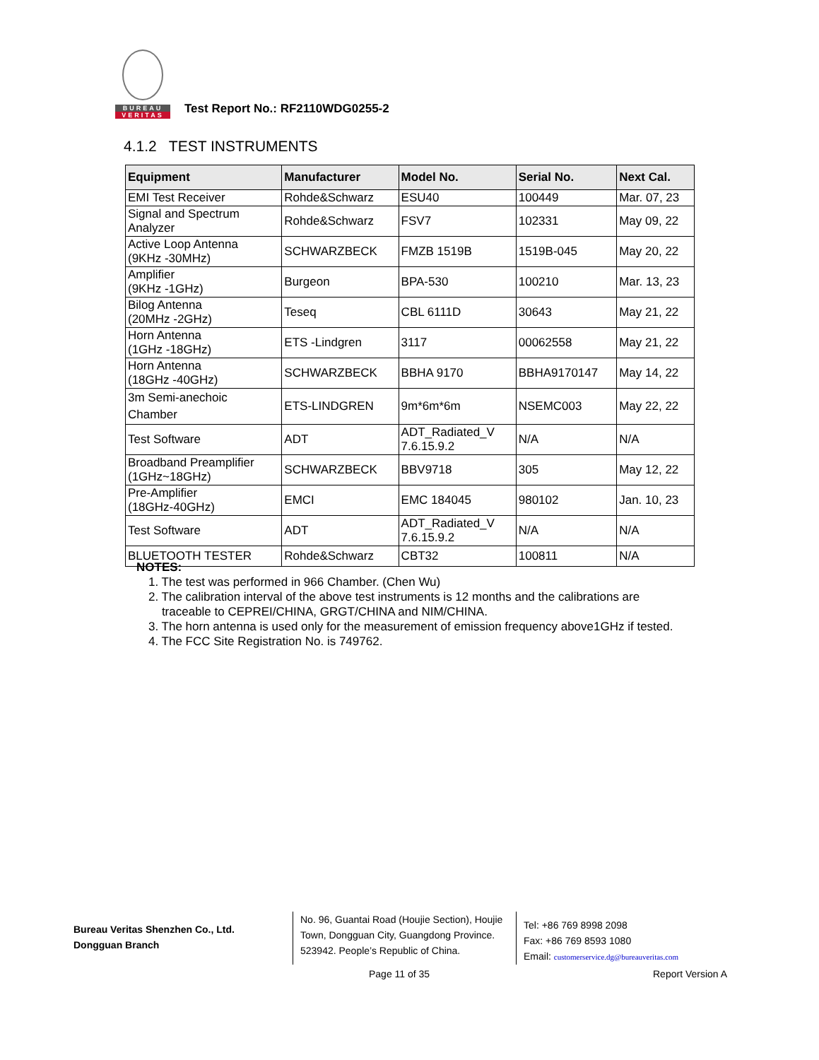BUREAU
VERITAS
Test Report No.: RF2110WDG0255-2
4.1.2 TEST INSTRUMENTS
| Equipment | Manufacturer | Model No. | Serial No. | Next Cal. |
| --- | --- | --- | --- | --- |
| EMI Test Receiver | Rohde&Schwarz | ESU40 | 100449 | Mar. 07, 23 |
| Signal and Spectrum Analyzer | Rohde&Schwarz | FSV7 | 102331 | May 09, 22 |
| Active Loop Antenna (9KHz -30MHz) | SCHWARZBECK | FMZB 1519B | 1519B-045 | May 20, 22 |
| Amplifier (9KHz -1GHz) | Burgeon | BPA-530 | 100210 | Mar. 13, 23 |
| Bilog Antenna (20MHz -2GHz) | Teseq | CBL 6111D | 30643 | May 21, 22 |
| Horn Antenna (1GHz -18GHz) | ETS -Lindgren | 3117 | 00062558 | May 21, 22 |
| Horn Antenna (18GHz -40GHz) | SCHWARZBECK | BBHA 9170 | BBHA9170147 | May 14, 22 |
| 3m Semi-anechoic Chamber | ETS-LINDGREN | 9m*6m*6m | NSEMC003 | May 22, 22 |
| Test Software | ADT | ADT_Radiated_V 7.6.15.9.2 | N/A | N/A |
| Broadband Preamplifier (1GHz~18GHz) | SCHWARZBECK | BBV9718 | 305 | May 12, 22 |
| Pre-Amplifier (18GHz-40GHz) | EMCI | EMC 184045 | 980102 | Jan. 10, 23 |
| Test Software | ADT | ADT_Radiated_V 7.6.15.9.2 | N/A | N/A |
| BLUETOOTH TESTER | Rohde&Schwarz | CBT32 | 100811 | N/A |
NOTES:
1. The test was performed in 966 Chamber. (Chen Wu)
2. The calibration interval of the above test instruments is 12 months and the calibrations are
traceable to CEPREI/CHINA, GRGT/CHINA and NIM/CHINA.
3. The horn antenna is used only for the measurement of emission frequency above1GHz if tested.
4. The FCC Site Registration No. is 749762.
Bureau Veritas Shenzhen Co., Ltd.
Dongguan Branch
No. 96, Guantai Road (Houjie Section), Houjie Town, Dongguan City, Guangdong Province. 523942. People’s Republic of China.
Tel: +86 769 8998 2098
Fax: +86 769 8593 1080
Email: customerservice.dg@bureauveritas.com
Page 11 of 35 Report Version A